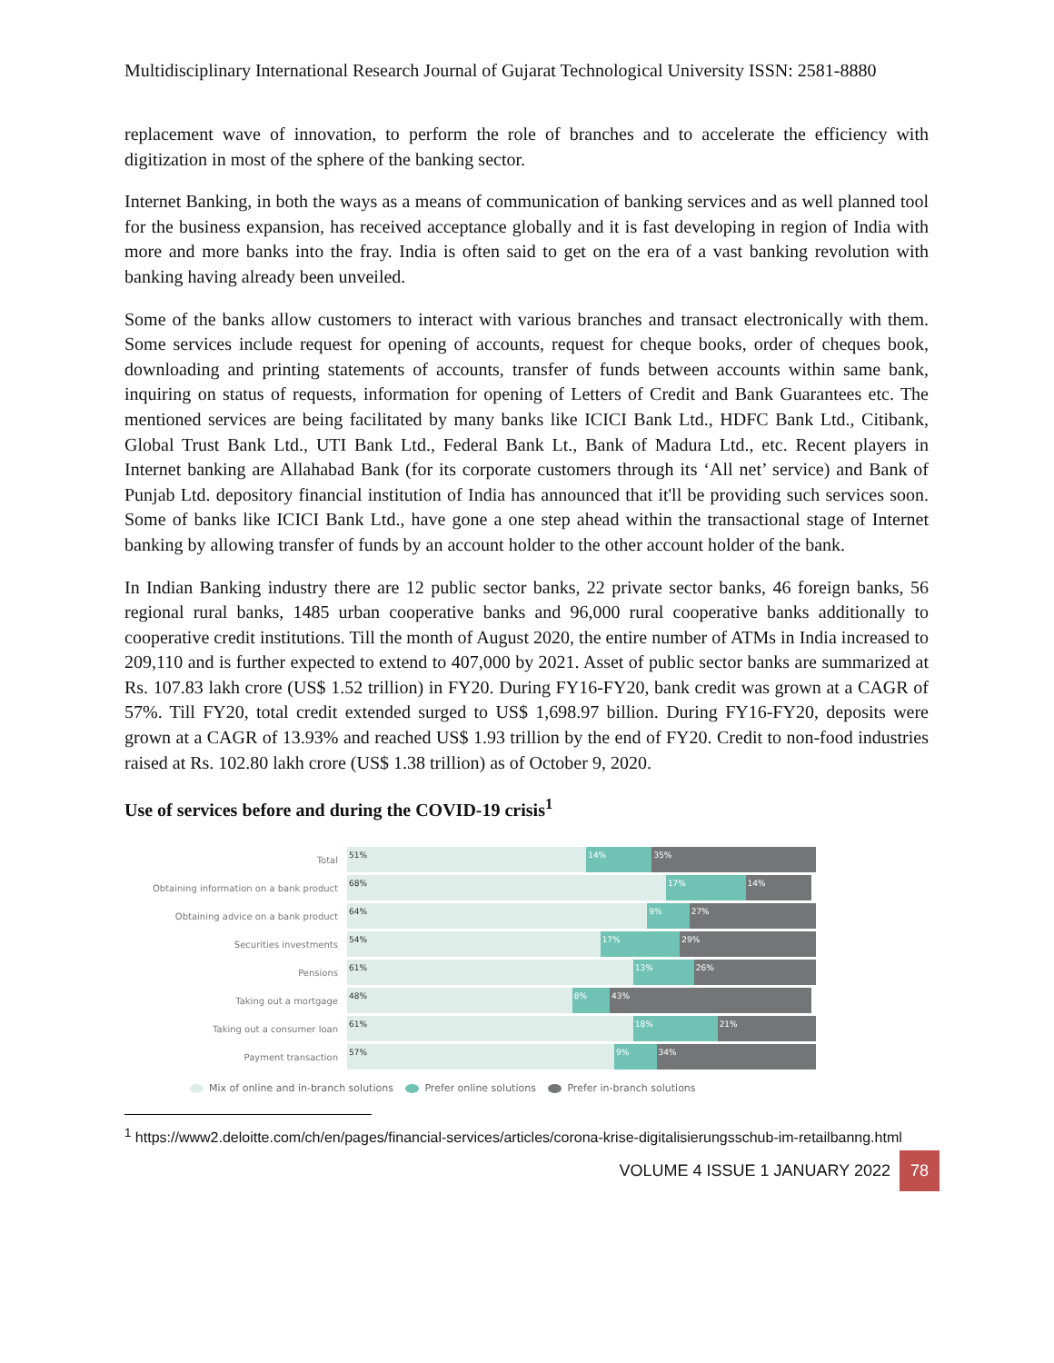Multidisciplinary International Research Journal of Gujarat Technological University ISSN: 2581-8880
replacement wave of innovation, to perform the role of branches and to accelerate the efficiency with digitization in most of the sphere of the banking sector.
Internet Banking, in both the ways as a means of communication of banking services and as well planned tool for the business expansion, has received acceptance globally and it is fast developing in region of India with more and more banks into the fray. India is often said to get on the era of a vast banking revolution with banking having already been unveiled.
Some of the banks allow customers to interact with various branches and transact electronically with them. Some services include request for opening of accounts, request for cheque books, order of cheques book, downloading and printing statements of accounts, transfer of funds between accounts within same bank, inquiring on status of requests, information for opening of Letters of Credit and Bank Guarantees etc. The mentioned services are being facilitated by many banks like ICICI Bank Ltd., HDFC Bank Ltd., Citibank, Global Trust Bank Ltd., UTI Bank Ltd., Federal Bank Lt., Bank of Madura Ltd., etc. Recent players in Internet banking are Allahabad Bank (for its corporate customers through its ‘All net’ service) and Bank of Punjab Ltd. depository financial institution of India has announced that it'll be providing such services soon. Some of banks like ICICI Bank Ltd., have gone a one step ahead within the transactional stage of Internet banking by allowing transfer of funds by an account holder to the other account holder of the bank.
In Indian Banking industry there are 12 public sector banks, 22 private sector banks, 46 foreign banks, 56 regional rural banks, 1485 urban cooperative banks and 96,000 rural cooperative banks additionally to cooperative credit institutions. Till the month of August 2020, the entire number of ATMs in India increased to 209,110 and is further expected to extend to 407,000 by 2021. Asset of public sector banks are summarized at Rs. 107.83 lakh crore (US$ 1.52 trillion) in FY20. During FY16-FY20, bank credit was grown at a CAGR of 57%. Till FY20, total credit extended surged to US$ 1,698.97 billion. During FY16-FY20, deposits were grown at a CAGR of 13.93% and reached US$ 1.93 trillion by the end of FY20. Credit to non-food industries raised at Rs. 102.80 lakh crore (US$ 1.38 trillion) as of October 9, 2020.
Use of services before and during the COVID-19 crisis<sup>1</sup>
Total
51% 14% 35%
Obtaining information on a bank product
68% 17% 14%
Obtaining advice on a bank product
64% 9% 27%
Securities investments
54% 17% 29%
Pensions
61% 13% 26%
Taking out a mortgage
48% 8% 43%
Taking out a consumer loan
61% 18% 21%
Payment transaction
57% 9% 34%
Mix of online and in-branch solutions Prefer online solutions Prefer in-branch solutions
<sup>1</sup> https://www2.deloitte.com/ch/en/pages/financial-services/articles/corona-krise-digitalisierungsschub-im-retailbanng.html
VOLUME 4 ISSUE 1 JANUARY 2022 78